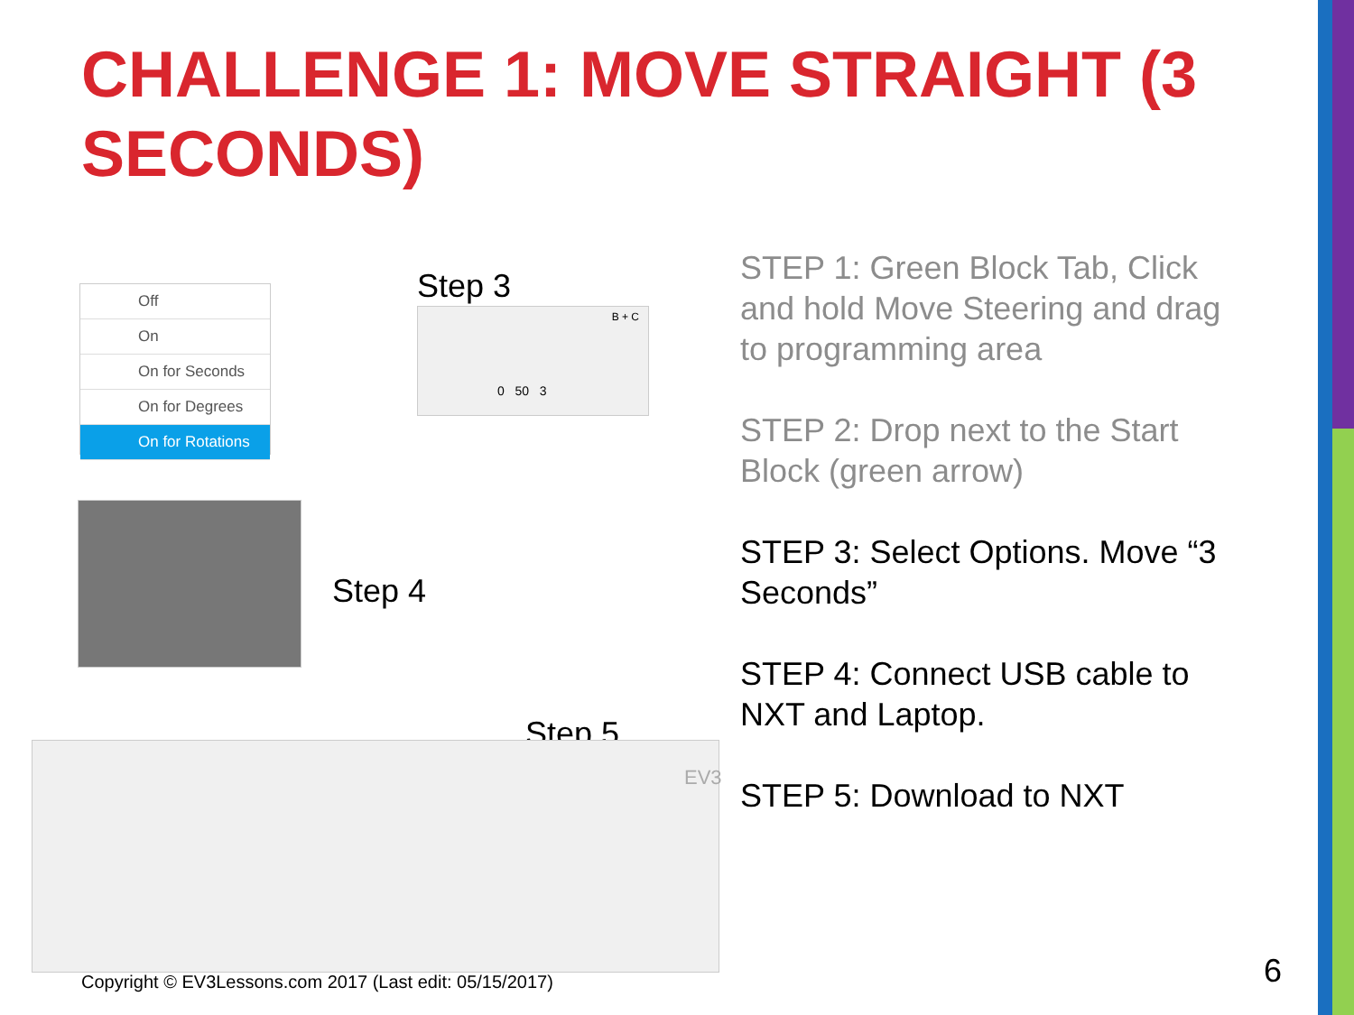CHALLENGE 1: MOVE STRAIGHT (3 SECONDS)
Off
On
On for Seconds
On for Degrees
On for Rotations
Step 3
0 50 3
B + C
Step 4
Step 5
EV3
STEP 1: Green Block Tab, Click and hold Move Steering and drag to programming area
STEP 2: Drop next to the Start Block (green arrow)
STEP 3: Select Options. Move “3 Seconds”
STEP 4: Connect USB cable to NXT and Laptop.
STEP 5: Download to NXT
Copyright © EV3Lessons.com 2017 (Last edit: 05/15/2017)
6